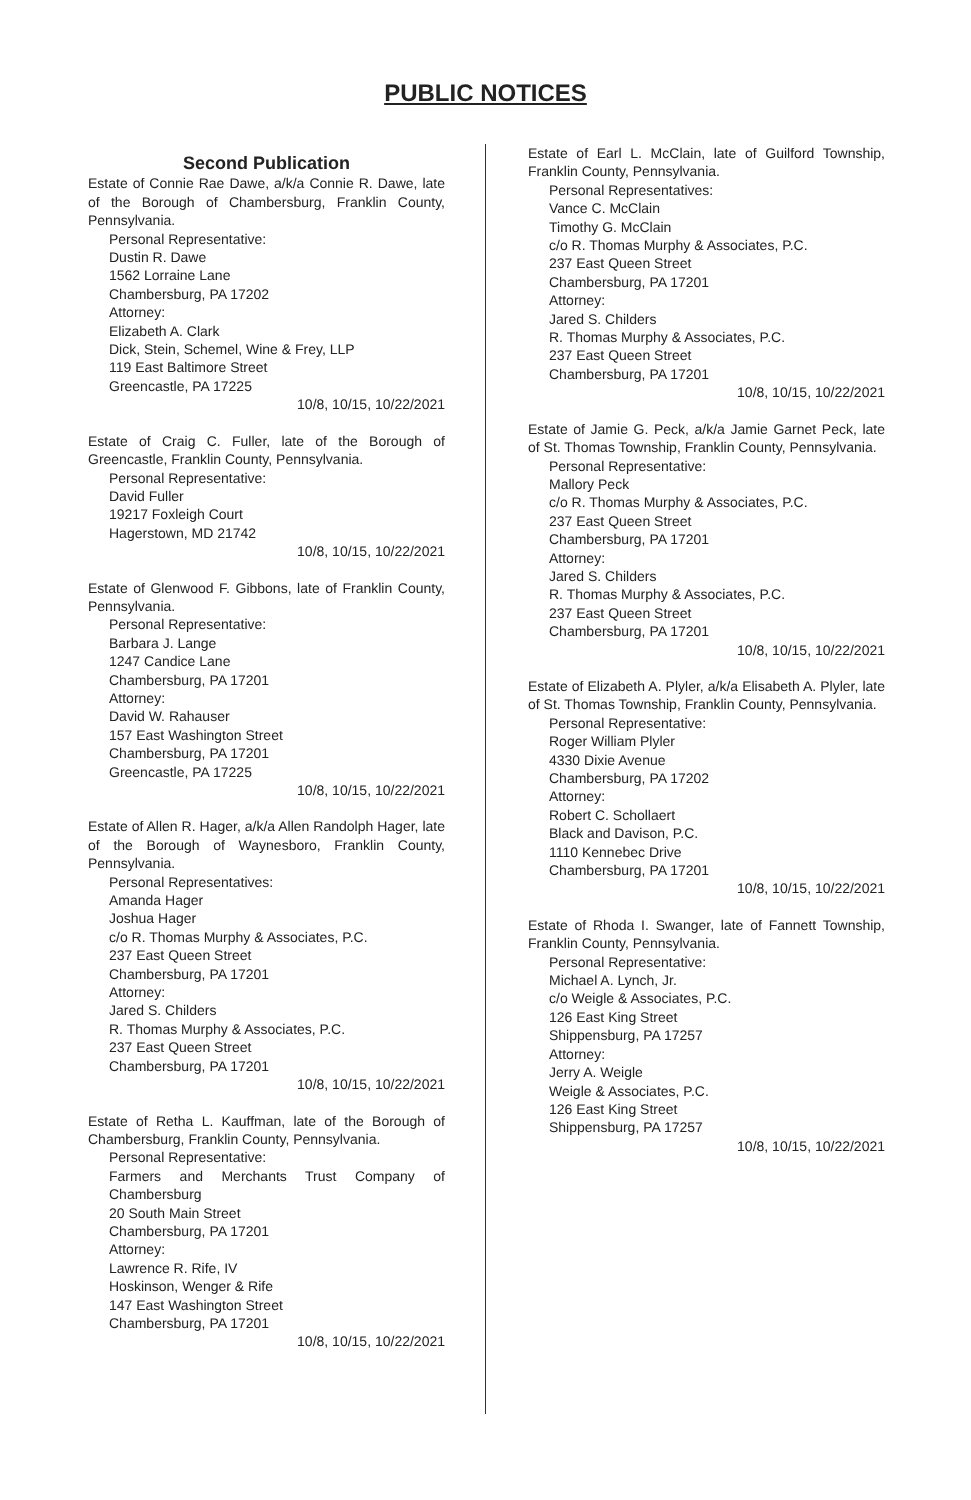PUBLIC NOTICES
Second Publication
Estate of Connie Rae Dawe, a/k/a Connie R. Dawe, late of the Borough of Chambersburg, Franklin County, Pennsylvania.
Personal Representative:
Dustin R. Dawe
1562 Lorraine Lane
Chambersburg, PA 17202
Attorney:
Elizabeth A. Clark
Dick, Stein, Schemel, Wine & Frey, LLP
119 East Baltimore Street
Greencastle, PA 17225
10/8, 10/15, 10/22/2021
Estate of Craig C. Fuller, late of the Borough of Greencastle, Franklin County, Pennsylvania.
Personal Representative:
David Fuller
19217 Foxleigh Court
Hagerstown, MD 21742
10/8, 10/15, 10/22/2021
Estate of Glenwood F. Gibbons, late of Franklin County, Pennsylvania.
Personal Representative:
Barbara J. Lange
1247 Candice Lane
Chambersburg, PA 17201
Attorney:
David W. Rahauser
157 East Washington Street
Chambersburg, PA 17201
Greencastle, PA 17225
10/8, 10/15, 10/22/2021
Estate of Allen R. Hager, a/k/a Allen Randolph Hager, late of the Borough of Waynesboro, Franklin County, Pennsylvania.
Personal Representatives:
Amanda Hager
Joshua Hager
c/o R. Thomas Murphy & Associates, P.C.
237 East Queen Street
Chambersburg, PA 17201
Attorney:
Jared S. Childers
R. Thomas Murphy & Associates, P.C.
237 East Queen Street
Chambersburg, PA 17201
10/8, 10/15, 10/22/2021
Estate of Retha L. Kauffman, late of the Borough of Chambersburg, Franklin County, Pennsylvania.
Personal Representative:
Farmers and Merchants Trust Company of Chambersburg
20 South Main Street
Chambersburg, PA 17201
Attorney:
Lawrence R. Rife, IV
Hoskinson, Wenger & Rife
147 East Washington Street
Chambersburg, PA 17201
10/8, 10/15, 10/22/2021
Estate of Earl L. McClain, late of Guilford Township, Franklin County, Pennsylvania.
Personal Representatives:
Vance C. McClain
Timothy G. McClain
c/o R. Thomas Murphy & Associates, P.C.
237 East Queen Street
Chambersburg, PA 17201
Attorney:
Jared S. Childers
R. Thomas Murphy & Associates, P.C.
237 East Queen Street
Chambersburg, PA 17201
10/8, 10/15, 10/22/2021
Estate of Jamie G. Peck, a/k/a Jamie Garnet Peck, late of St. Thomas Township, Franklin County, Pennsylvania.
Personal Representative:
Mallory Peck
c/o R. Thomas Murphy & Associates, P.C.
237 East Queen Street
Chambersburg, PA 17201
Attorney:
Jared S. Childers
R. Thomas Murphy & Associates, P.C.
237 East Queen Street
Chambersburg, PA 17201
10/8, 10/15, 10/22/2021
Estate of Elizabeth A. Plyler, a/k/a Elisabeth A. Plyler, late of St. Thomas Township, Franklin County, Pennsylvania.
Personal Representative:
Roger William Plyler
4330 Dixie Avenue
Chambersburg, PA 17202
Attorney:
Robert C. Schollaert
Black and Davison, P.C.
1110 Kennebec Drive
Chambersburg, PA 17201
10/8, 10/15, 10/22/2021
Estate of Rhoda I. Swanger, late of Fannett Township, Franklin County, Pennsylvania.
Personal Representative:
Michael A. Lynch, Jr.
c/o Weigle & Associates, P.C.
126 East King Street
Shippensburg, PA 17257
Attorney:
Jerry A. Weigle
Weigle & Associates, P.C.
126 East King Street
Shippensburg, PA 17257
10/8, 10/15, 10/22/2021